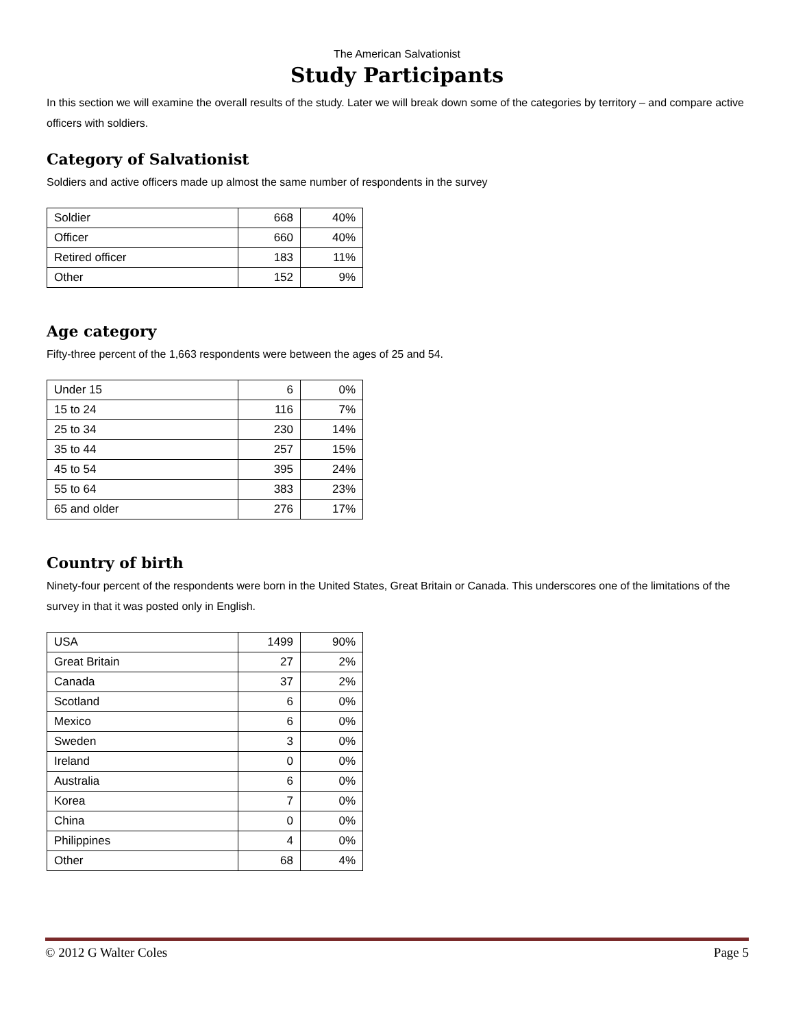The American Salvationist
Study Participants
In this section we will examine the overall results of the study. Later we will break down some of the categories by territory – and compare active officers with soldiers.
Category of Salvationist
Soldiers and active officers made up almost the same number of respondents in the survey
| Soldier | 668 | 40% |
| Officer | 660 | 40% |
| Retired officer | 183 | 11% |
| Other | 152 | 9% |
Age category
Fifty-three percent of the 1,663 respondents were between the ages of 25 and 54.
| Under 15 | 6 | 0% |
| 15 to 24 | 116 | 7% |
| 25 to 34 | 230 | 14% |
| 35 to 44 | 257 | 15% |
| 45 to 54 | 395 | 24% |
| 55 to 64 | 383 | 23% |
| 65 and older | 276 | 17% |
Country of birth
Ninety-four percent of the respondents were born in the United States, Great Britain or Canada. This underscores one of the limitations of the survey in that it was posted only in English.
| USA | 1499 | 90% |
| Great Britain | 27 | 2% |
| Canada | 37 | 2% |
| Scotland | 6 | 0% |
| Mexico | 6 | 0% |
| Sweden | 3 | 0% |
| Ireland | 0 | 0% |
| Australia | 6 | 0% |
| Korea | 7 | 0% |
| China | 0 | 0% |
| Philippines | 4 | 0% |
| Other | 68 | 4% |
© 2012 G Walter Coles Page 5